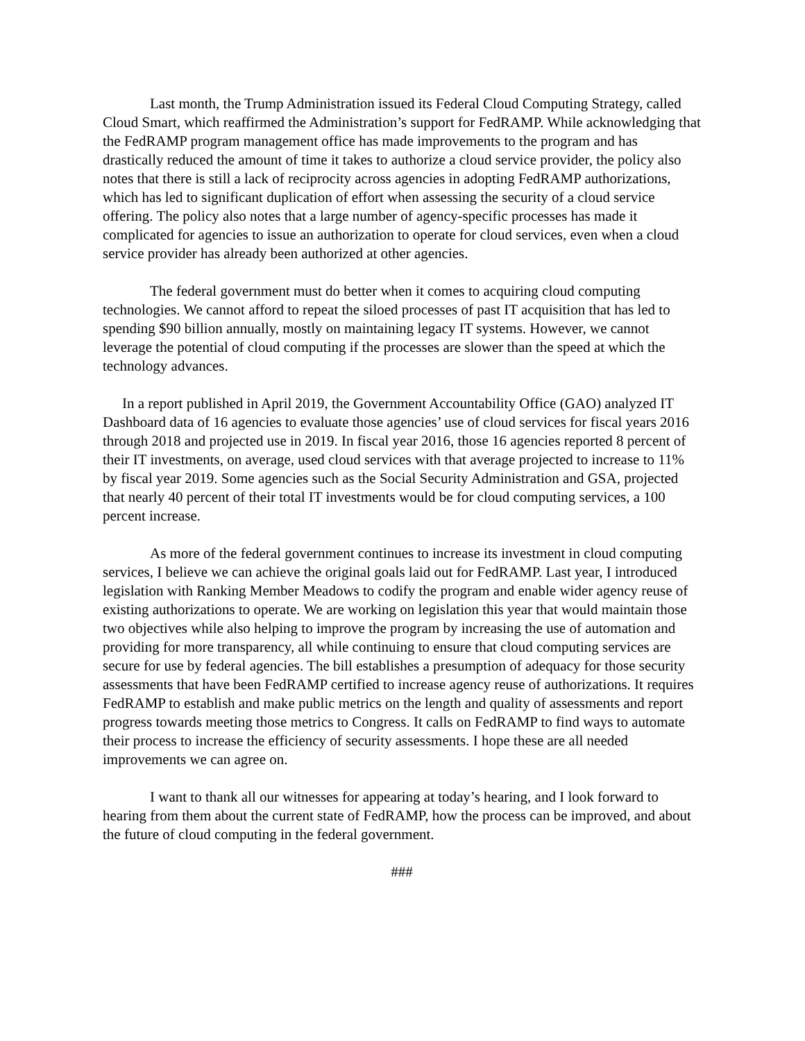Last month, the Trump Administration issued its Federal Cloud Computing Strategy, called Cloud Smart, which reaffirmed the Administration’s support for FedRAMP. While acknowledging that the FedRAMP program management office has made improvements to the program and has drastically reduced the amount of time it takes to authorize a cloud service provider, the policy also notes that there is still a lack of reciprocity across agencies in adopting FedRAMP authorizations, which has led to significant duplication of effort when assessing the security of a cloud service offering. The policy also notes that a large number of agency-specific processes has made it complicated for agencies to issue an authorization to operate for cloud services, even when a cloud service provider has already been authorized at other agencies.
The federal government must do better when it comes to acquiring cloud computing technologies. We cannot afford to repeat the siloed processes of past IT acquisition that has led to spending $90 billion annually, mostly on maintaining legacy IT systems. However, we cannot leverage the potential of cloud computing if the processes are slower than the speed at which the technology advances.
In a report published in April 2019, the Government Accountability Office (GAO) analyzed IT Dashboard data of 16 agencies to evaluate those agencies’ use of cloud services for fiscal years 2016 through 2018 and projected use in 2019. In fiscal year 2016, those 16 agencies reported 8 percent of their IT investments, on average, used cloud services with that average projected to increase to 11% by fiscal year 2019. Some agencies such as the Social Security Administration and GSA, projected that nearly 40 percent of their total IT investments would be for cloud computing services, a 100 percent increase.
As more of the federal government continues to increase its investment in cloud computing services, I believe we can achieve the original goals laid out for FedRAMP. Last year, I introduced legislation with Ranking Member Meadows to codify the program and enable wider agency reuse of existing authorizations to operate. We are working on legislation this year that would maintain those two objectives while also helping to improve the program by increasing the use of automation and providing for more transparency, all while continuing to ensure that cloud computing services are secure for use by federal agencies. The bill establishes a presumption of adequacy for those security assessments that have been FedRAMP certified to increase agency reuse of authorizations. It requires FedRAMP to establish and make public metrics on the length and quality of assessments and report progress towards meeting those metrics to Congress. It calls on FedRAMP to find ways to automate their process to increase the efficiency of security assessments. I hope these are all needed improvements we can agree on.
I want to thank all our witnesses for appearing at today’s hearing, and I look forward to hearing from them about the current state of FedRAMP, how the process can be improved, and about the future of cloud computing in the federal government.
###